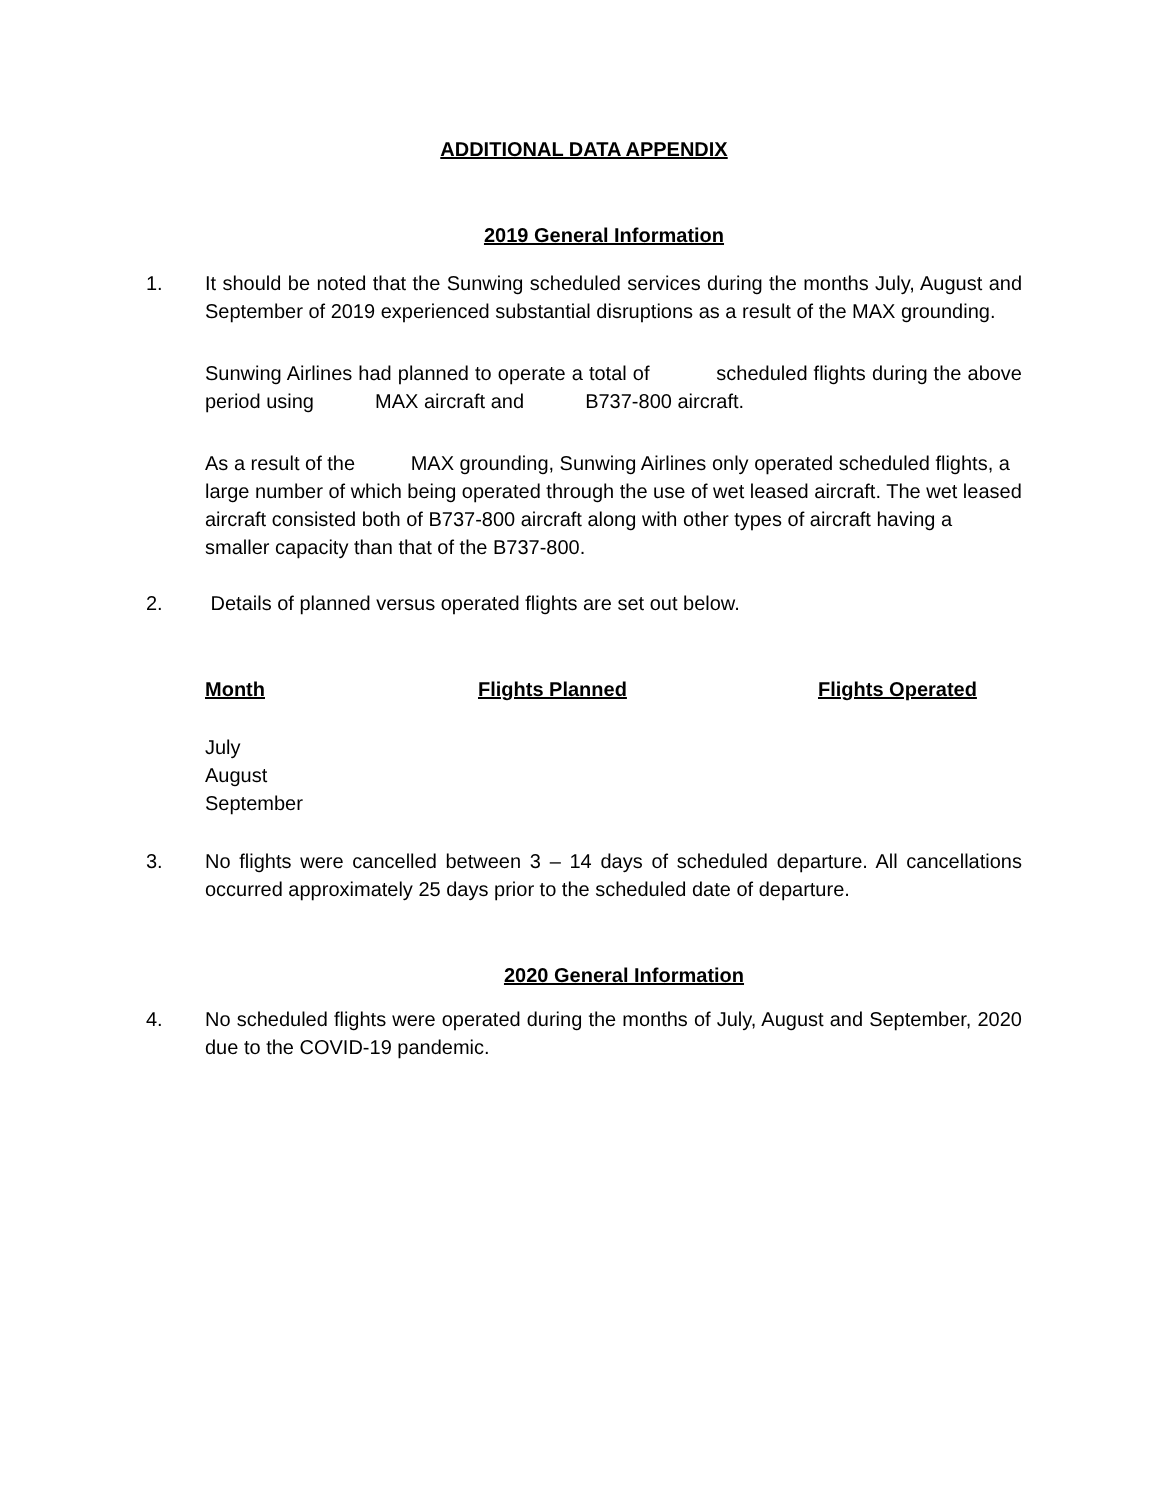ADDITIONAL DATA APPENDIX
2019 General Information
1. It should be noted that the Sunwing scheduled services during the months July, August and September of 2019 experienced substantial disruptions as a result of the MAX grounding.
Sunwing Airlines had planned to operate a total of scheduled flights during the above period using MAX aircraft and B737-800 aircraft.
As a result of the MAX grounding, Sunwing Airlines only operated scheduled flights, a large number of which being operated through the use of wet leased aircraft. The wet leased aircraft consisted both of B737-800 aircraft along with other types of aircraft having a smaller capacity than that of the B737-800.
2. Details of planned versus operated flights are set out below.
| Month | Flights Planned | Flights Operated |
| --- | --- | --- |
| July | | |
| August | | |
| September | | |
3. No flights were cancelled between 3 – 14 days of scheduled departure. All cancellations occurred approximately 25 days prior to the scheduled date of departure.
2020 General Information
4. No scheduled flights were operated during the months of July, August and September, 2020 due to the COVID-19 pandemic.